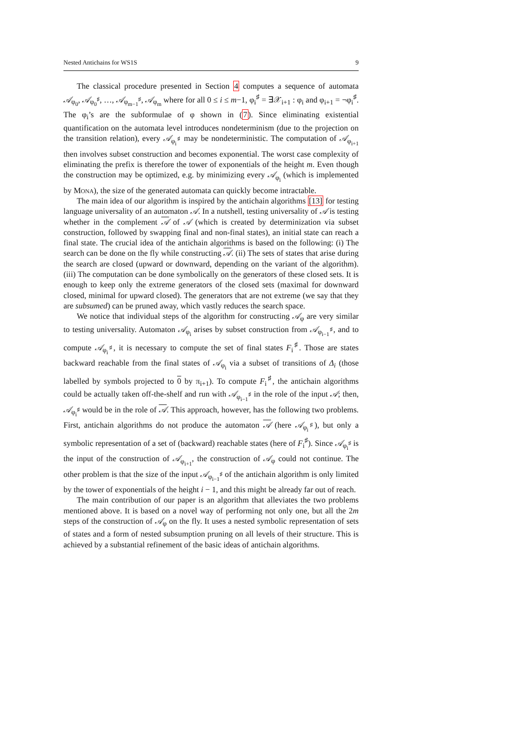Nested Antichains for WS1S 9
The classical procedure presented in Section 4 computes a sequence of automata 𝒜<sub>φ<sub>0</sub></sub>, 𝒜<sub>φ<sub>0</sub><sup>♯</sup></sub>, …, 𝒜<sub>φ<sub>m−1</sub><sup>♯</sup></sub>, 𝒜<sub>φ<sub>m</sub></sub> where for all 0 ≤ i ≤ m−1, φ<sub>i</sub><sup>♯</sup> = ∃𝒳<sub>i+1</sub> : φ<sub>i</sub> and φ<sub>i+1</sub> = ¬φ<sub>i</sub><sup>♯</sup>. The φ<sub>i</sub>’s are the subformulae of φ shown in (7). Since eliminating existential quantification on the automata level introduces nondeterminism (due to the projection on the transition relation), every 𝒜<sub>φ<sub>i</sub><sup>♯</sup></sub> may be nondeterministic. The computation of 𝒜<sub>φ<sub>i+1</sub></sub> then involves subset construction and becomes exponential. The worst case complexity of eliminating the prefix is therefore the tower of exponentials of the height m. Even though the construction may be optimized, e.g. by minimizing every 𝒜<sub>φ<sub>i</sub></sub> (which is implemented by Mona), the size of the generated automata can quickly become intractable.
The main idea of our algorithm is inspired by the antichain algorithms [13] for testing language universality of an automaton 𝒜. In a nutshell, testing universality of 𝒜 is testing whether in the complement 𝒜 of 𝒜 (which is created by determinization via subset construction, followed by swapping final and non-final states), an initial state can reach a final state. The crucial idea of the antichain algorithms is based on the following: (i) The search can be done on the fly while constructing 𝒜. (ii) The sets of states that arise during the search are closed (upward or downward, depending on the variant of the algorithm). (iii) The computation can be done symbolically on the generators of these closed sets. It is enough to keep only the extreme generators of the closed sets (maximal for downward closed, minimal for upward closed). The generators that are not extreme (we say that they are subsumed) can be pruned away, which vastly reduces the search space.
We notice that individual steps of the algorithm for constructing 𝒜<sub>φ</sub> are very similar to testing universality. Automaton 𝒜<sub>φ<sub>i</sub></sub> arises by subset construction from 𝒜<sub>φ<sub>i−1</sub><sup>♯</sup></sub>, and to compute 𝒜<sub>φ<sub>i</sub><sup>♯</sup></sub>, it is necessary to compute the set of final states F<sub>i</sub><sup>♯</sup>. Those are states backward reachable from the final states of 𝒜<sub>φ<sub>i</sub></sub> via a subset of transitions of Δ<sub>i</sub> (those labelled by symbols projected to 0 by π<sub>i+1</sub>). To compute F<sub>i</sub><sup>♯</sup>, the antichain algorithms could be actually taken off-the-shelf and run with 𝒜<sub>φ<sub>i−1</sub><sup>♯</sup></sub> in the role of the input 𝒜; then, 𝒜<sub>φ<sub>i</sub><sup>♯</sup></sub> would be in the role of 𝒜. This approach, however, has the following two problems. First, antichain algorithms do not produce the automaton 𝒜 (here 𝒜<sub>φ<sub>i</sub><sup>♯</sup></sub>), but only a symbolic representation of a set of (backward) reachable states (here of F<sub>i</sub><sup>♯</sup>). Since 𝒜<sub>φ<sub>i</sub><sup>♯</sup></sub> is the input of the construction of 𝒜<sub>φ<sub>i+1</sub></sub>, the construction of 𝒜<sub>φ</sub> could not continue. The other problem is that the size of the input 𝒜<sub>φ<sub>i−1</sub><sup>♯</sup></sub> of the antichain algorithm is only limited by the tower of exponentials of the height i − 1, and this might be already far out of reach.
The main contribution of our paper is an algorithm that alleviates the two problems mentioned above. It is based on a novel way of performing not only one, but all the 2m steps of the construction of 𝒜<sub>φ</sub> on the fly. It uses a nested symbolic representation of sets of states and a form of nested subsumption pruning on all levels of their structure. This is achieved by a substantial refinement of the basic ideas of antichain algorithms.